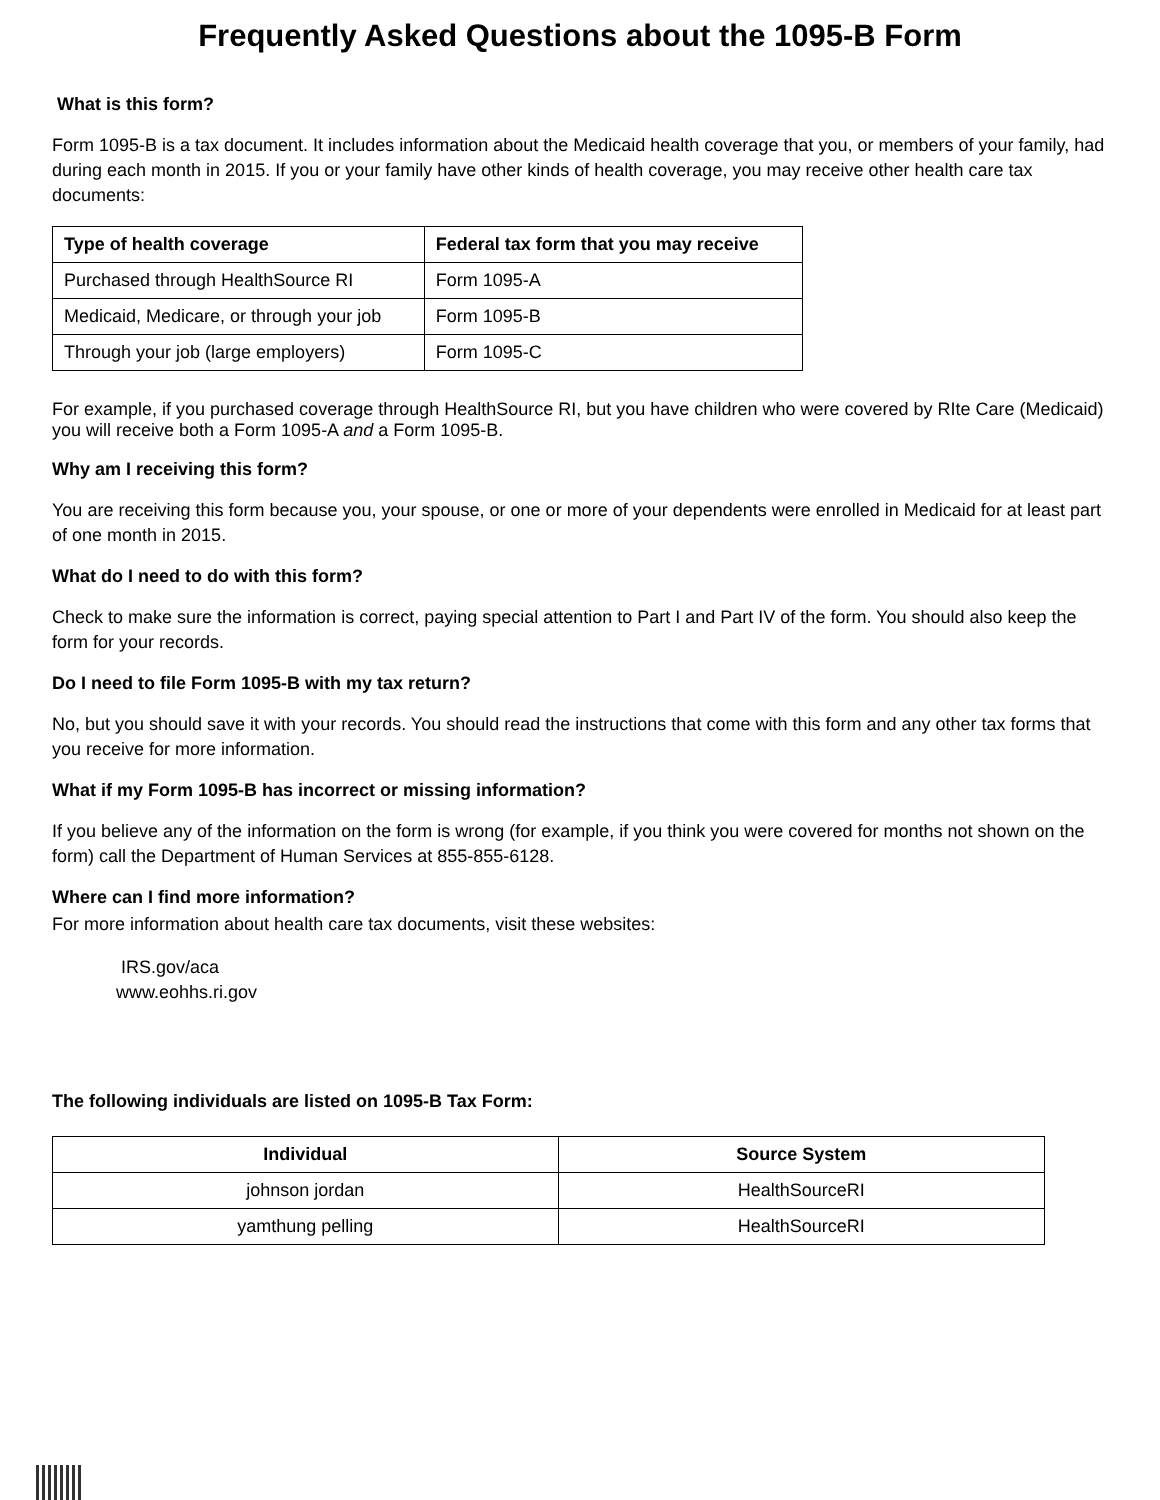Frequently Asked Questions about the 1095-B Form
What is this form?
Form 1095-B is a tax document. It includes information about the Medicaid health coverage that you, or members of your family, had during each month in 2015. If you or your family have other kinds of health coverage, you may receive other health care tax documents:
| Type of health coverage | Federal tax form that you may receive |
| --- | --- |
| Purchased through HealthSource RI | Form 1095-A |
| Medicaid, Medicare, or through your job | Form 1095-B |
| Through your job (large employers) | Form 1095-C |
For example, if you purchased coverage through HealthSource RI, but you have children who were covered by RIte Care (Medicaid) you will receive both a Form 1095-A and a Form 1095-B.
Why am I receiving this form?
You are receiving this form because you, your spouse, or one or more of your dependents were enrolled in Medicaid for at least part of one month in 2015.
What do I need to do with this form?
Check to make sure the information is correct, paying special attention to Part I and Part IV of the form. You should also keep the form for your records.
Do I need to file Form 1095-B with my tax return?
No, but you should save it with your records. You should read the instructions that come with this form and any other tax forms that you receive for more information.
What if my Form 1095-B has incorrect or missing information?
If you believe any of the information on the form is wrong (for example, if you think you were covered for months not shown on the form) call the Department of Human Services at 855-855-6128.
Where can I find more information?
For more information about health care tax documents, visit these websites:
IRS.gov/aca
www.eohhs.ri.gov
The following individuals are listed on 1095-B Tax Form:
| Individual | Source System |
| --- | --- |
| johnson jordan | HealthSourceRI |
| yamthung pelling | HealthSourceRI |